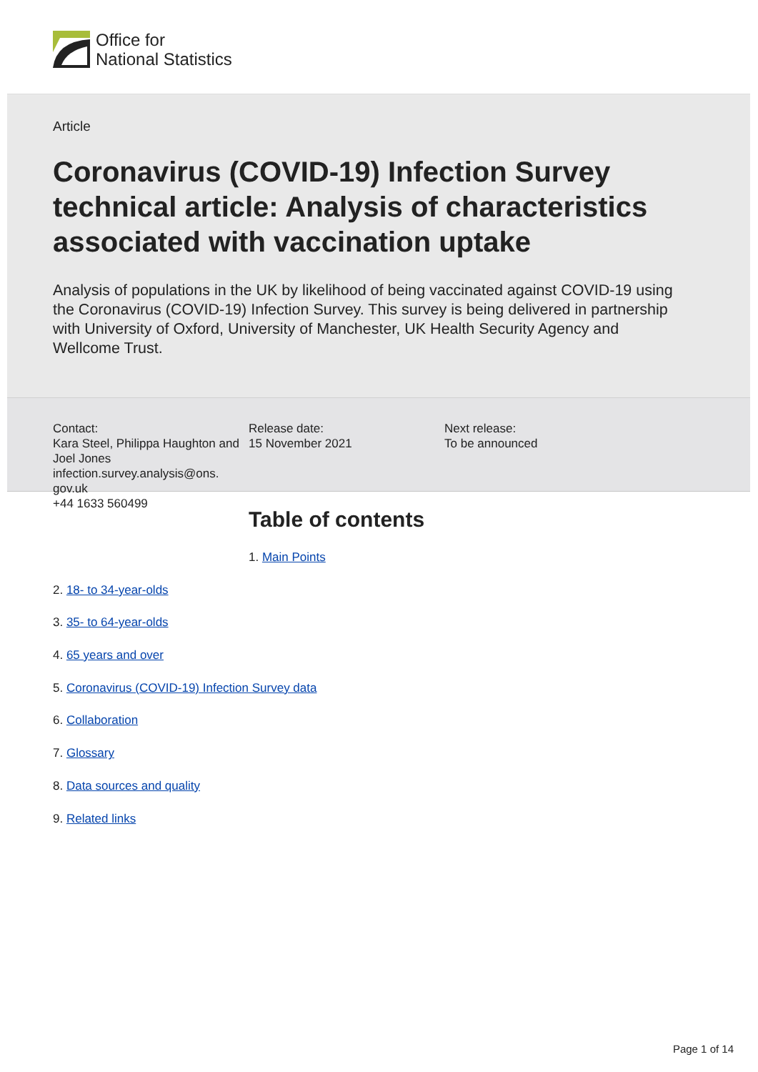Office for
National Statistics
Article
Coronavirus (COVID-19) Infection Survey technical article: Analysis of characteristics associated with vaccination uptake
Analysis of populations in the UK by likelihood of being vaccinated against COVID-19 using the Coronavirus (COVID-19) Infection Survey. This survey is being delivered in partnership with University of Oxford, University of Manchester, UK Health Security Agency and Wellcome Trust.
Contact:
Kara Steel, Philippa Haughton and Joel Jones
infection.survey.analysis@ons.
gov.uk
+44 1633 560499
Release date:
15 November 2021
Next release:
To be announced
Table of contents
1. Main Points
2. 18- to 34-year-olds
3. 35- to 64-year-olds
4. 65 years and over
5. Coronavirus (COVID-19) Infection Survey data
6. Collaboration
7. Glossary
8. Data sources and quality
9. Related links
Page 1 of 14